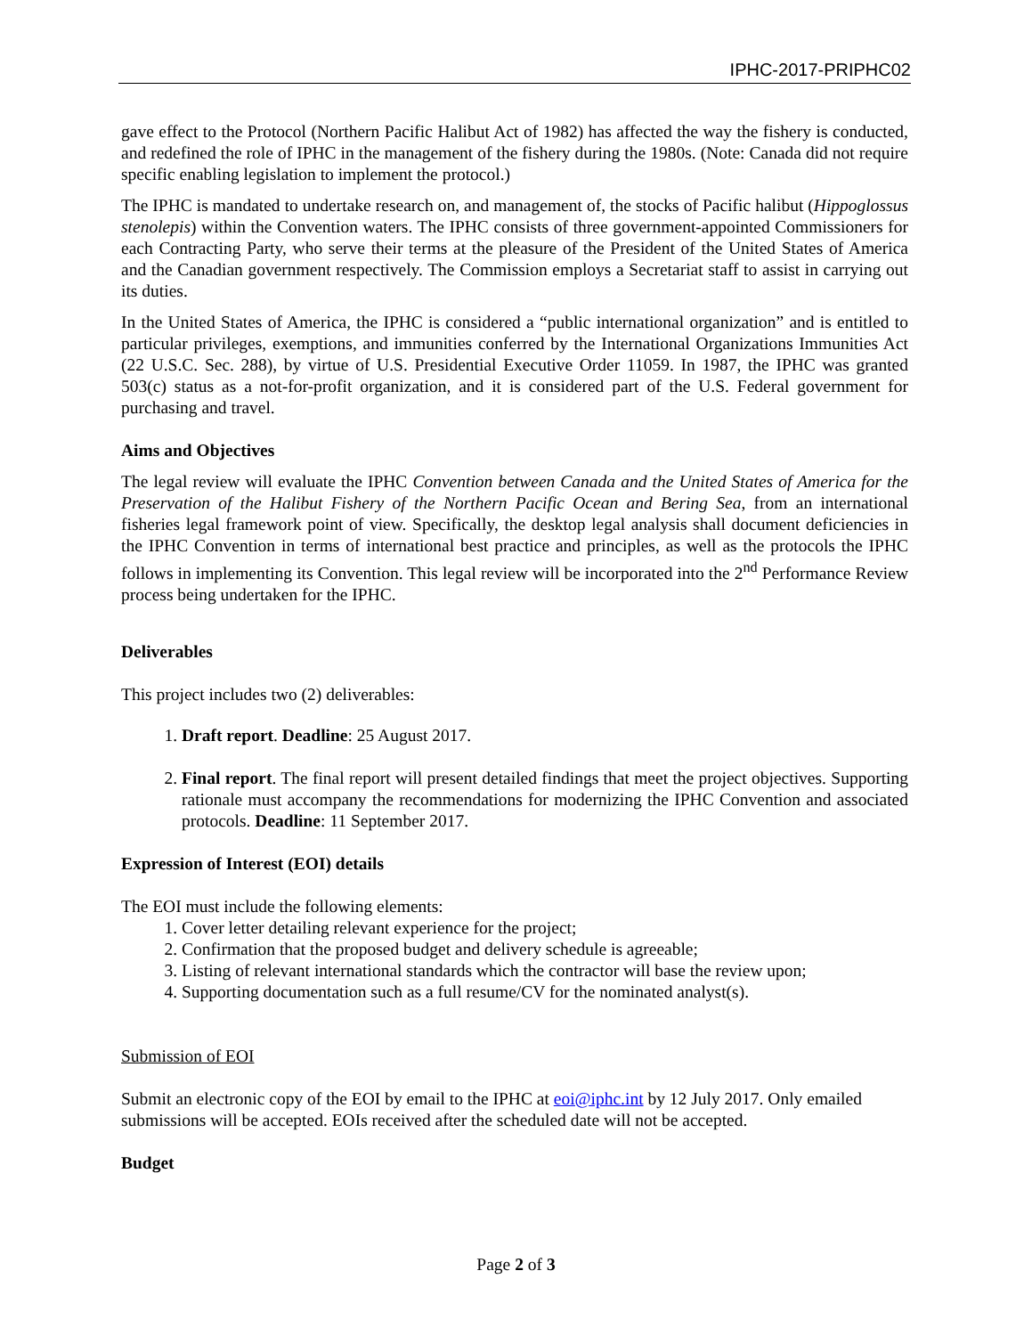IPHC-2017-PRIPHC02
gave effect to the Protocol (Northern Pacific Halibut Act of 1982) has affected the way the fishery is conducted, and redefined the role of IPHC in the management of the fishery during the 1980s. (Note: Canada did not require specific enabling legislation to implement the protocol.)
The IPHC is mandated to undertake research on, and management of, the stocks of Pacific halibut (Hippoglossus stenolepis) within the Convention waters. The IPHC consists of three government-appointed Commissioners for each Contracting Party, who serve their terms at the pleasure of the President of the United States of America and the Canadian government respectively. The Commission employs a Secretariat staff to assist in carrying out its duties.
In the United States of America, the IPHC is considered a “public international organization” and is entitled to particular privileges, exemptions, and immunities conferred by the International Organizations Immunities Act (22 U.S.C. Sec. 288), by virtue of U.S. Presidential Executive Order 11059. In 1987, the IPHC was granted 503(c) status as a not-for-profit organization, and it is considered part of the U.S. Federal government for purchasing and travel.
Aims and Objectives
The legal review will evaluate the IPHC Convention between Canada and the United States of America for the Preservation of the Halibut Fishery of the Northern Pacific Ocean and Bering Sea, from an international fisheries legal framework point of view. Specifically, the desktop legal analysis shall document deficiencies in the IPHC Convention in terms of international best practice and principles, as well as the protocols the IPHC follows in implementing its Convention. This legal review will be incorporated into the 2<sup>nd</sup> Performance Review process being undertaken for the IPHC.
Deliverables
This project includes two (2) deliverables:
1. Draft report. Deadline: 25 August 2017.
2. Final report. The final report will present detailed findings that meet the project objectives. Supporting rationale must accompany the recommendations for modernizing the IPHC Convention and associated protocols. Deadline: 11 September 2017.
Expression of Interest (EOI) details
The EOI must include the following elements:
1. Cover letter detailing relevant experience for the project;
2. Confirmation that the proposed budget and delivery schedule is agreeable;
3. Listing of relevant international standards which the contractor will base the review upon;
4. Supporting documentation such as a full resume/CV for the nominated analyst(s).
Submission of EOI
Submit an electronic copy of the EOI by email to the IPHC at eoi@iphc.int by 12 July 2017. Only emailed submissions will be accepted. EOIs received after the scheduled date will not be accepted.
Budget
Page 2 of 3